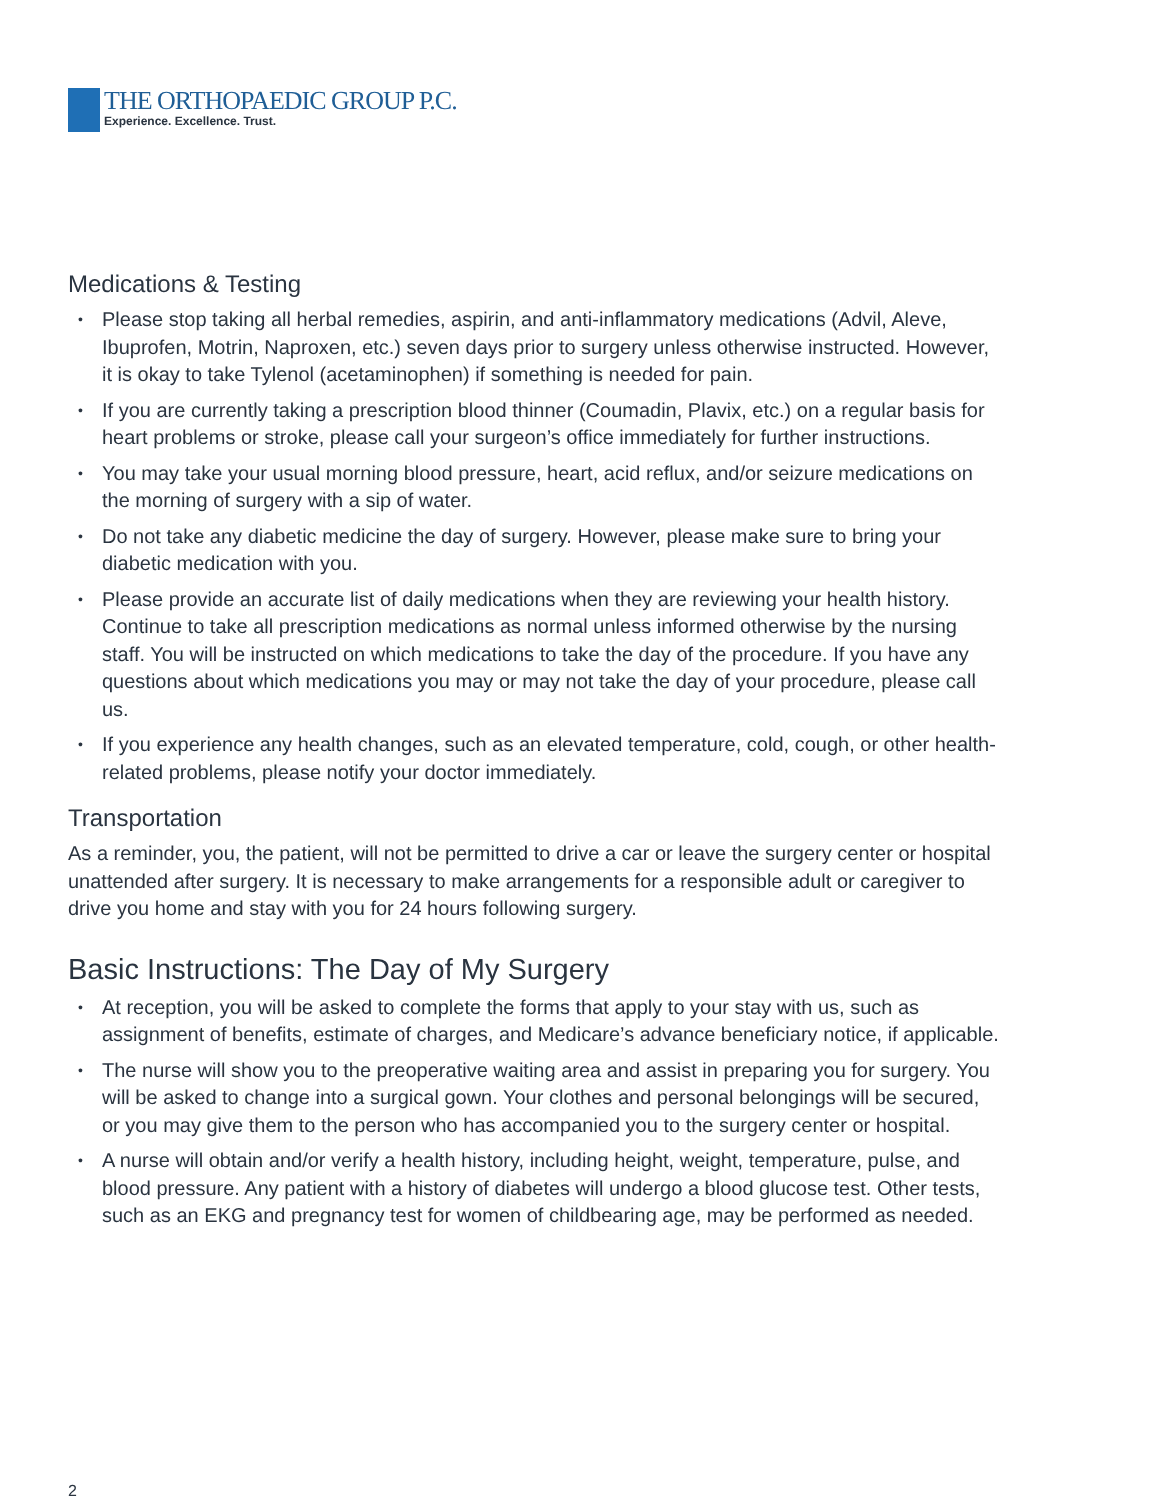THE ORTHOPAEDIC GROUP P.C.
Experience. Excellence. Trust.
Medications & Testing
Please stop taking all herbal remedies, aspirin, and anti-inflammatory medications (Advil, Aleve, Ibuprofen, Motrin, Naproxen, etc.) seven days prior to surgery unless otherwise instructed. However, it is okay to take Tylenol (acetaminophen) if something is needed for pain.
If you are currently taking a prescription blood thinner (Coumadin, Plavix, etc.) on a regular basis for heart problems or stroke, please call your surgeon’s office immediately for further instructions.
You may take your usual morning blood pressure, heart, acid reflux, and/or seizure medications on the morning of surgery with a sip of water.
Do not take any diabetic medicine the day of surgery. However, please make sure to bring your diabetic medication with you.
Please provide an accurate list of daily medications when they are reviewing your health history. Continue to take all prescription medications as normal unless informed otherwise by the nursing staff. You will be instructed on which medications to take the day of the procedure. If you have any questions about which medications you may or may not take the day of your procedure, please call us.
If you experience any health changes, such as an elevated temperature, cold, cough, or other health-related problems, please notify your doctor immediately.
Transportation
As a reminder, you, the patient, will not be permitted to drive a car or leave the surgery center or hospital unattended after surgery. It is necessary to make arrangements for a responsible adult or caregiver to drive you home and stay with you for 24 hours following surgery.
Basic Instructions: The Day of My Surgery
At reception, you will be asked to complete the forms that apply to your stay with us, such as assignment of benefits, estimate of charges, and Medicare’s advance beneficiary notice, if applicable.
The nurse will show you to the preoperative waiting area and assist in preparing you for surgery. You will be asked to change into a surgical gown. Your clothes and personal belongings will be secured, or you may give them to the person who has accompanied you to the surgery center or hospital.
A nurse will obtain and/or verify a health history, including height, weight, temperature, pulse, and blood pressure. Any patient with a history of diabetes will undergo a blood glucose test. Other tests, such as an EKG and pregnancy test for women of childbearing age, may be performed as needed.
2